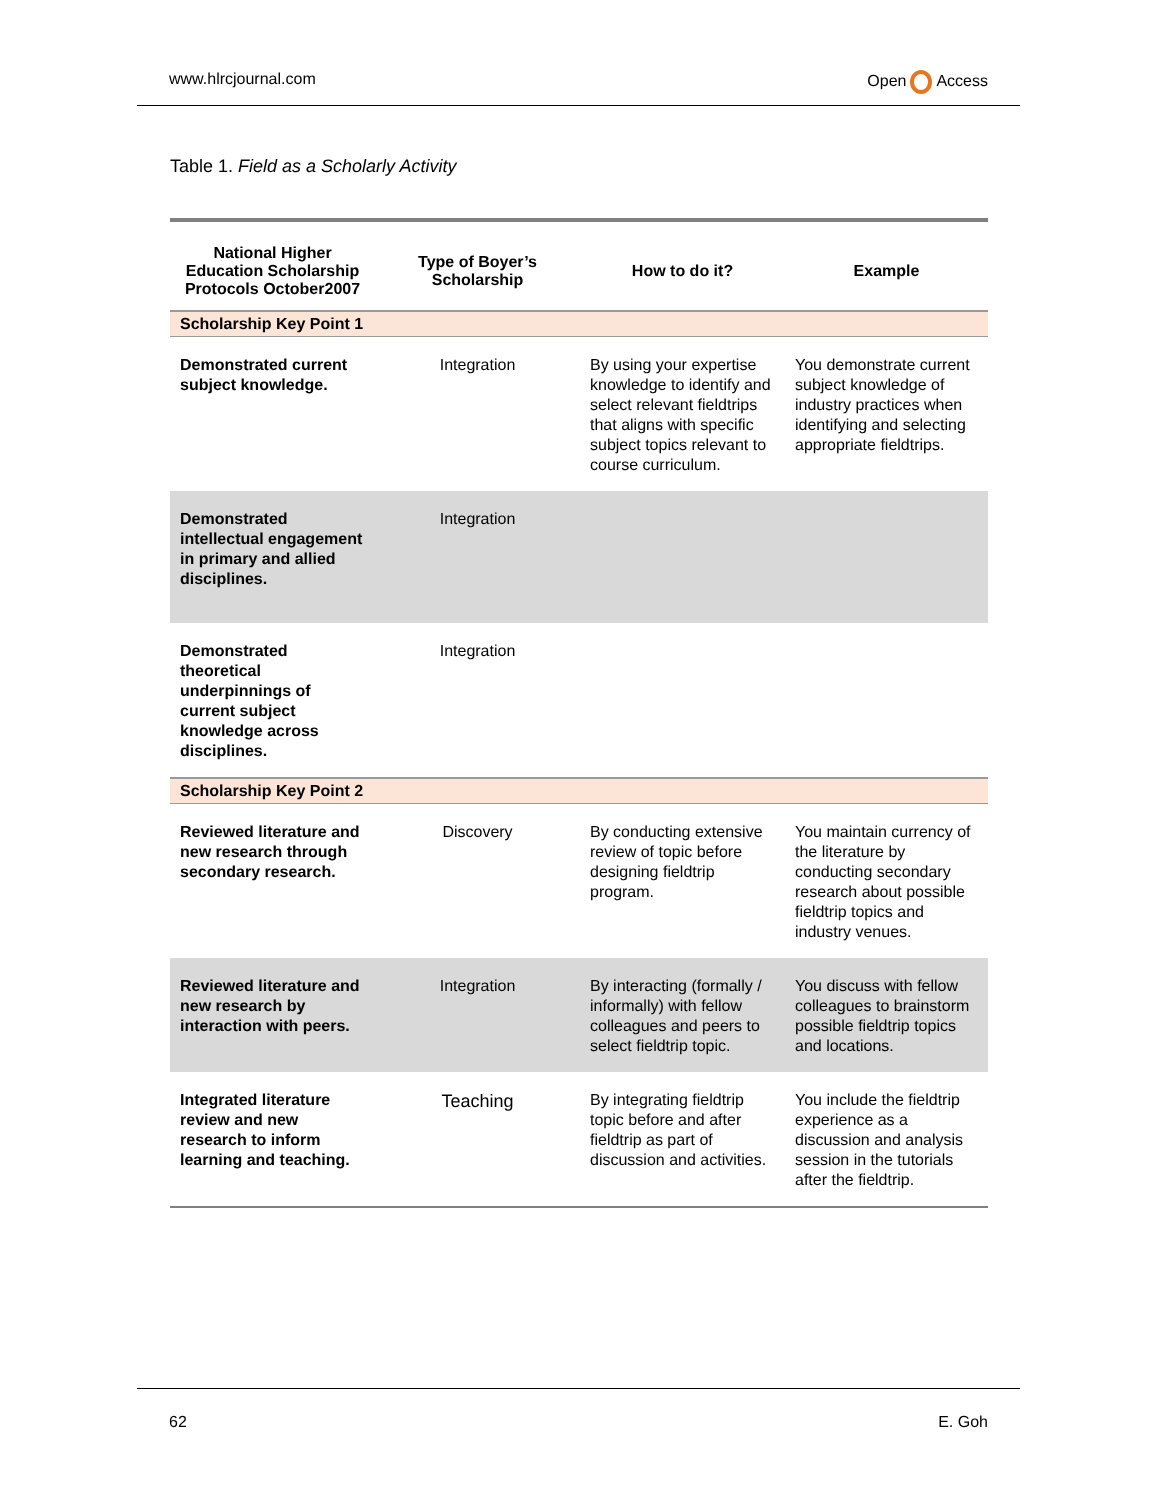www.hlrcjournal.com Open Access
Table 1. Field as a Scholarly Activity
| National Higher Education Scholarship Protocols October2007 | Type of Boyer’s Scholarship | How to do it? | Example |
| --- | --- | --- | --- |
| Scholarship Key Point 1 | | | |
| Demonstrated current subject knowledge. | Integration | By using your expertise knowledge to identify and select relevant fieldtrips that aligns with specific subject topics relevant to course curriculum. | You demonstrate current subject knowledge of industry practices when identifying and selecting appropriate fieldtrips. |
| Demonstrated intellectual engagement in primary and allied disciplines. | Integration | | |
| Demonstrated theoretical underpinnings of current subject knowledge across disciplines. | Integration | | |
| Scholarship Key Point 2 | | | |
| Reviewed literature and new research through secondary research. | Discovery | By conducting extensive review of topic before designing fieldtrip program. | You maintain currency of the literature by conducting secondary research about possible fieldtrip topics and industry venues. |
| Reviewed literature and new research by interaction with peers. | Integration | By interacting (formally / informally) with fellow colleagues and peers to select fieldtrip topic. | You discuss with fellow colleagues to brainstorm possible fieldtrip topics and locations. |
| Integrated literature review and new research to inform learning and teaching. | Teaching | By integrating fieldtrip topic before and after fieldtrip as part of discussion and activities. | You include the fieldtrip experience as a discussion and analysis session in the tutorials after the fieldtrip. |
62 E. Goh